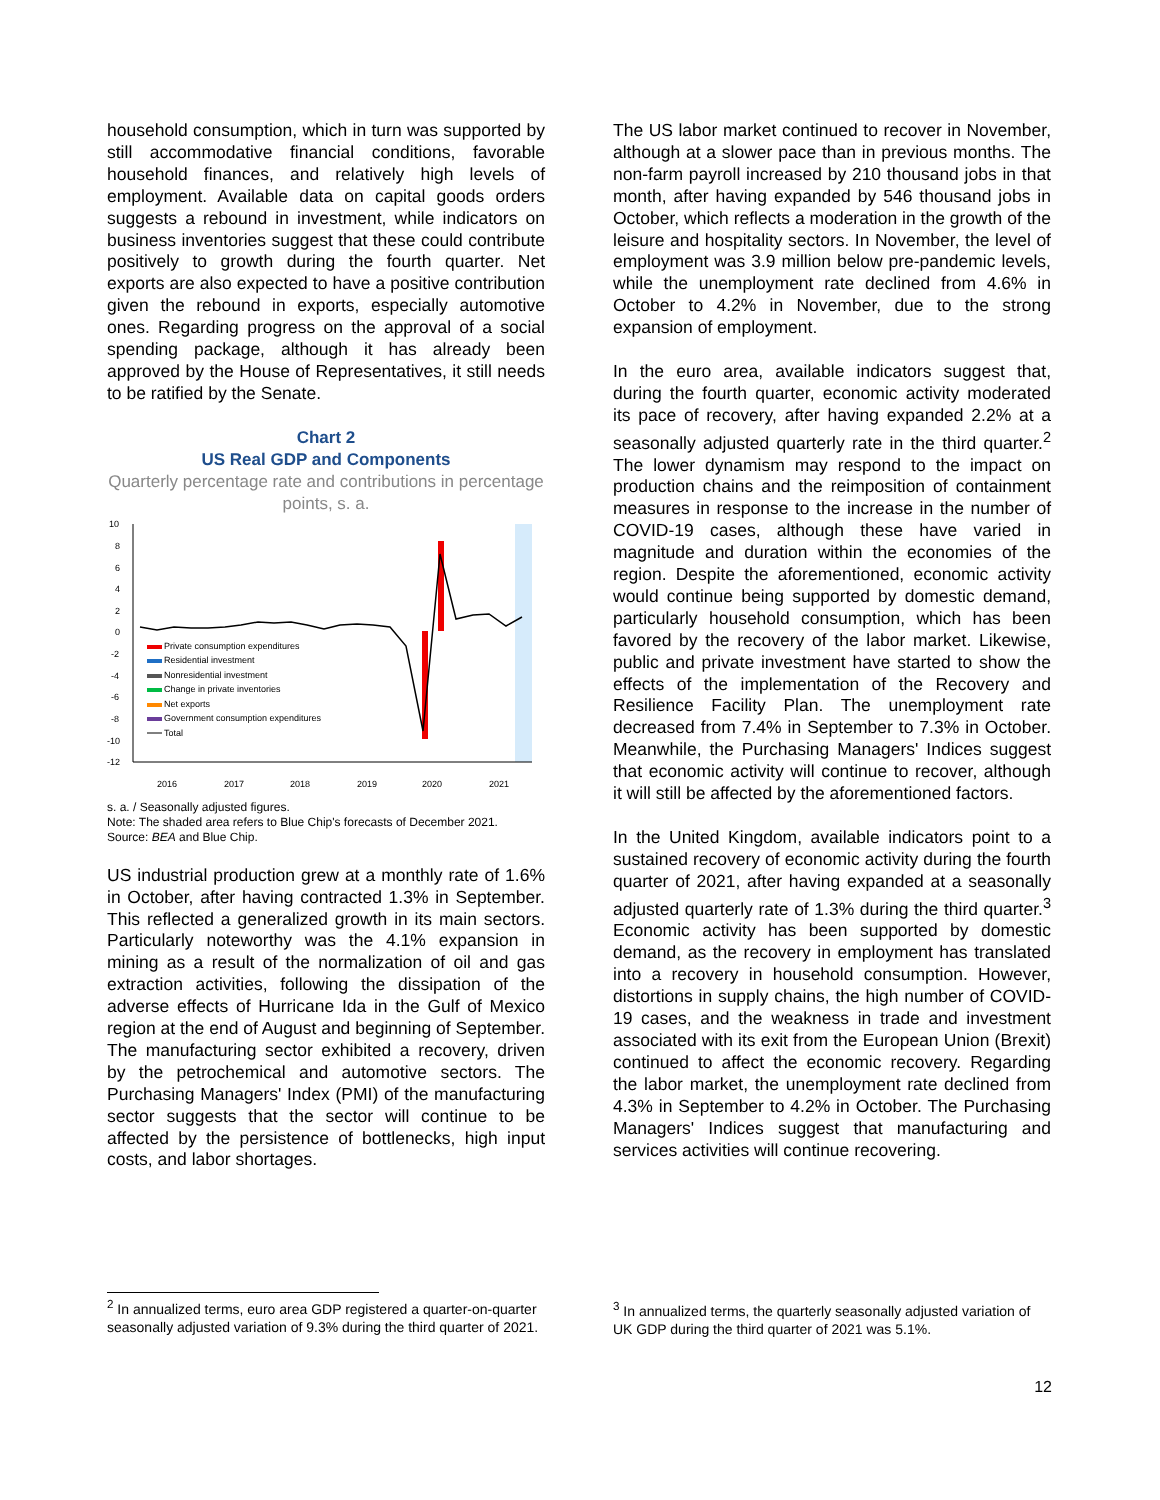household consumption, which in turn was supported by still accommodative financial conditions, favorable household finances, and relatively high levels of employment. Available data on capital goods orders suggests a rebound in investment, while indicators on business inventories suggest that these could contribute positively to growth during the fourth quarter. Net exports are also expected to have a positive contribution given the rebound in exports, especially automotive ones. Regarding progress on the approval of a social spending package, although it has already been approved by the House of Representatives, it still needs to be ratified by the Senate.
Chart 2
US Real GDP and Components
Quarterly percentage rate and contributions in percentage points, s. a.
10
8
6
4
2
0
-2
-4
-6
-8
-10
-12
Private consumption expenditures
Residential investment
Nonresidential investment
Change in private inventories
Net exports
Government consumption expenditures
Total
2016
2017
2018
2019
2020
2021
s. a. / Seasonally adjusted figures.
Note: The shaded area refers to Blue Chip's forecasts of December 2021.
Source: BEA and Blue Chip.
US industrial production grew at a monthly rate of 1.6% in October, after having contracted 1.3% in September. This reflected a generalized growth in its main sectors. Particularly noteworthy was the 4.1% expansion in mining as a result of the normalization of oil and gas extraction activities, following the dissipation of the adverse effects of Hurricane Ida in the Gulf of Mexico region at the end of August and beginning of September. The manufacturing sector exhibited a recovery, driven by the petrochemical and automotive sectors. The Purchasing Managers' Index (PMI) of the manufacturing sector suggests that the sector will continue to be affected by the persistence of bottlenecks, high input costs, and labor shortages.
The US labor market continued to recover in November, although at a slower pace than in previous months. The non-farm payroll increased by 210 thousand jobs in that month, after having expanded by 546 thousand jobs in October, which reflects a moderation in the growth of the leisure and hospitality sectors. In November, the level of employment was 3.9 million below pre-pandemic levels, while the unemployment rate declined from 4.6% in October to 4.2% in November, due to the strong expansion of employment.
In the euro area, available indicators suggest that, during the fourth quarter, economic activity moderated its pace of recovery, after having expanded 2.2% at a seasonally adjusted quarterly rate in the third quarter.<sup>2</sup> The lower dynamism may respond to the impact on production chains and the reimposition of containment measures in response to the increase in the number of COVID-19 cases, although these have varied in magnitude and duration within the economies of the region. Despite the aforementioned, economic activity would continue being supported by domestic demand, particularly household consumption, which has been favored by the recovery of the labor market. Likewise, public and private investment have started to show the effects of the implementation of the Recovery and Resilience Facility Plan. The unemployment rate decreased from 7.4% in September to 7.3% in October. Meanwhile, the Purchasing Managers' Indices suggest that economic activity will continue to recover, although it will still be affected by the aforementioned factors.
In the United Kingdom, available indicators point to a sustained recovery of economic activity during the fourth quarter of 2021, after having expanded at a seasonally adjusted quarterly rate of 1.3% during the third quarter.<sup>3</sup> Economic activity has been supported by domestic demand, as the recovery in employment has translated into a recovery in household consumption. However, distortions in supply chains, the high number of COVID-19 cases, and the weakness in trade and investment associated with its exit from the European Union (Brexit) continued to affect the economic recovery. Regarding the labor market, the unemployment rate declined from 4.3% in September to 4.2% in October. The Purchasing Managers' Indices suggest that manufacturing and services activities will continue recovering.
<sup>2</sup> In annualized terms, euro area GDP registered a quarter-on-quarter seasonally adjusted variation of 9.3% during the third quarter of 2021.
<sup>3</sup> In annualized terms, the quarterly seasonally adjusted variation of UK GDP during the third quarter of 2021 was 5.1%.
12